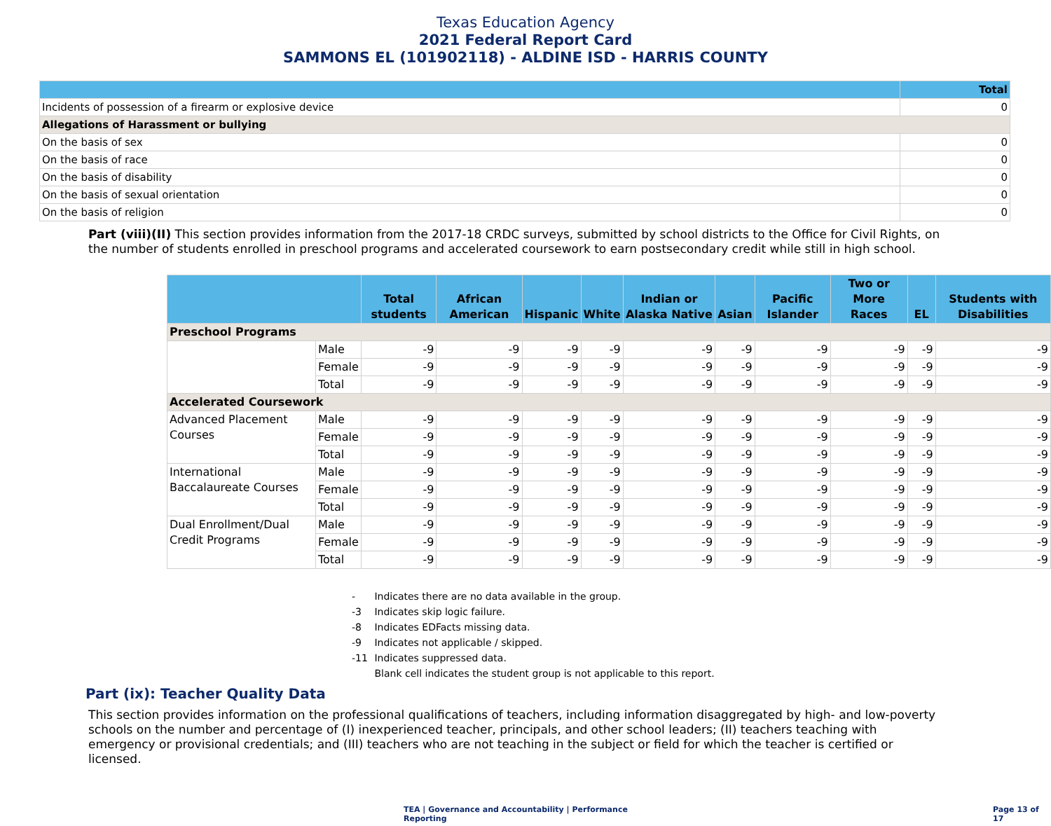Texas Education Agency
2021 Federal Report Card
SAMMONS EL (101902118) - ALDINE ISD - HARRIS COUNTY
| | Total |
| --- | --- |
| Incidents of possession of a firearm or explosive device | 0 |
| Allegations of Harassment or bullying | |
| On the basis of sex | 0 |
| On the basis of race | 0 |
| On the basis of disability | 0 |
| On the basis of sexual orientation | 0 |
| On the basis of religion | 0 |
Part (viii)(II) This section provides information from the 2017-18 CRDC surveys, submitted by school districts to the Office for Civil Rights, on the number of students enrolled in preschool programs and accelerated coursework to earn postsecondary credit while still in high school.
| | | Total students | African American | Hispanic | White | Indian or Alaska Native | Asian | Pacific Islander | Two or More Races | EL | Students with Disabilities |
| --- | --- | --- | --- | --- | --- | --- | --- | --- | --- | --- | --- |
| Preschool Programs | | | | | | | | | | | |
| | Male | -9 | -9 | -9 | -9 | -9 | -9 | -9 | -9 | -9 | -9 |
| | Female | -9 | -9 | -9 | -9 | -9 | -9 | -9 | -9 | -9 | -9 |
| | Total | -9 | -9 | -9 | -9 | -9 | -9 | -9 | -9 | -9 | -9 |
| Accelerated Coursework | | | | | | | | | | | |
| Advanced Placement Courses | Male | -9 | -9 | -9 | -9 | -9 | -9 | -9 | -9 | -9 | -9 |
| | Female | -9 | -9 | -9 | -9 | -9 | -9 | -9 | -9 | -9 | -9 |
| | Total | -9 | -9 | -9 | -9 | -9 | -9 | -9 | -9 | -9 | -9 |
| International Baccalaureate Courses | Male | -9 | -9 | -9 | -9 | -9 | -9 | -9 | -9 | -9 | -9 |
| | Female | -9 | -9 | -9 | -9 | -9 | -9 | -9 | -9 | -9 | -9 |
| | Total | -9 | -9 | -9 | -9 | -9 | -9 | -9 | -9 | -9 | -9 |
| Dual Enrollment/Dual Credit Programs | Male | -9 | -9 | -9 | -9 | -9 | -9 | -9 | -9 | -9 | -9 |
| | Female | -9 | -9 | -9 | -9 | -9 | -9 | -9 | -9 | -9 | -9 |
| | Total | -9 | -9 | -9 | -9 | -9 | -9 | -9 | -9 | -9 | -9 |
- Indicates there are no data available in the group.
-3 Indicates skip logic failure.
-8 Indicates EDFacts missing data.
-9 Indicates not applicable / skipped.
-11 Indicates suppressed data.
Blank cell indicates the student group is not applicable to this report.
Part (ix): Teacher Quality Data
This section provides information on the professional qualifications of teachers, including information disaggregated by high- and low-poverty schools on the number and percentage of (I) inexperienced teacher, principals, and other school leaders; (II) teachers teaching with emergency or provisional credentials; and (III) teachers who are not teaching in the subject or field for which the teacher is certified or licensed.
TEA | Governance and Accountability | Performance Reporting
Page 13 of 17